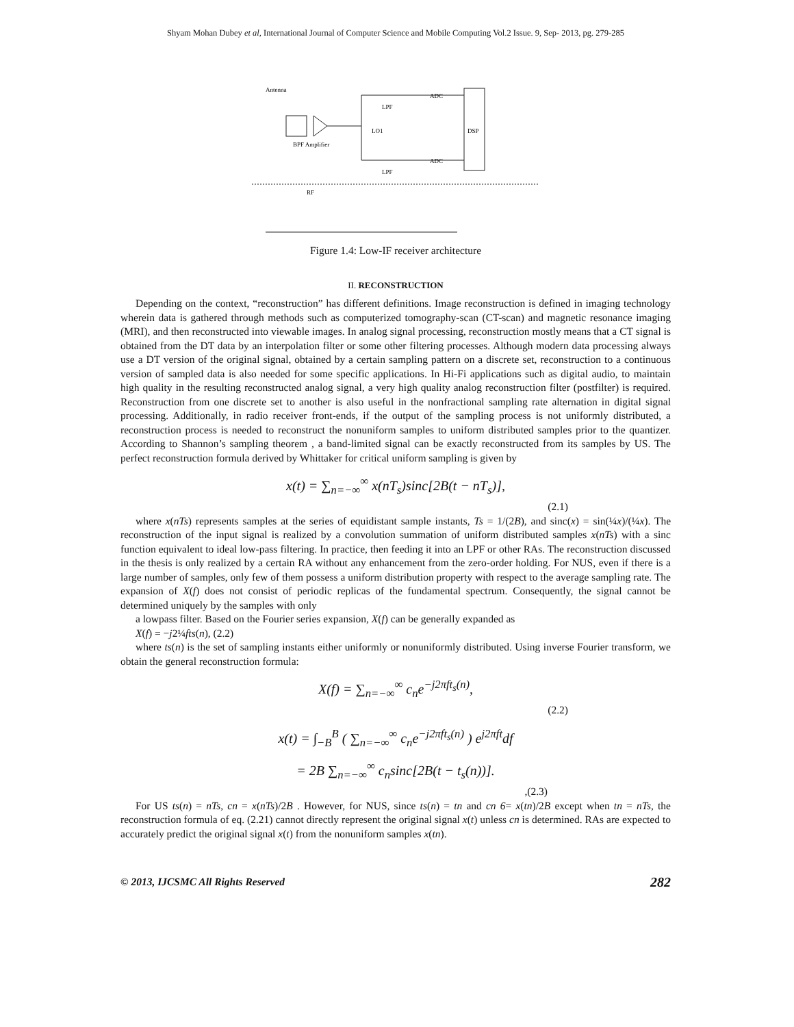Shyam Mohan Dubey et al, International Journal of Computer Science and Mobile Computing Vol.2 Issue. 9, Sep- 2013, pg. 279-285
Antenna
BPF Amplifier
DSP
ADC
ADC
LPF
LPF
LO1
RF
Figure 1.4: Low-IF receiver architecture
II. RECONSTRUCTION
Depending on the context, “reconstruction” has different definitions. Image reconstruction is defined in imaging technology wherein data is gathered through methods such as computerized tomography-scan (CT-scan) and magnetic resonance imaging (MRI), and then reconstructed into viewable images. In analog signal processing, reconstruction mostly means that a CT signal is obtained from the DT data by an interpolation filter or some other filtering processes. Although modern data processing always use a DT version of the original signal, obtained by a certain sampling pattern on a discrete set, reconstruction to a continuous version of sampled data is also needed for some specific applications. In Hi-Fi applications such as digital audio, to maintain high quality in the resulting reconstructed analog signal, a very high quality analog reconstruction filter (postfilter) is required. Reconstruction from one discrete set to another is also useful in the nonfractional sampling rate alternation in digital signal processing. Additionally, in radio receiver front-ends, if the output of the sampling process is not uniformly distributed, a reconstruction process is needed to reconstruct the nonuniform samples to uniform distributed samples prior to the quantizer. According to Shannon’s sampling theorem , a band-limited signal can be exactly reconstructed from its samples by US. The perfect reconstruction formula derived by Whittaker for critical uniform sampling is given by
x(t) = ∑<sub>n=−∞</sub><sup>∞</sup> x(nT<sub>s</sub>)sinc[2B(t − nT<sub>s</sub>)],
(2.1)
where x(nTs) represents samples at the series of equidistant sample instants, Ts = 1/(2B), and sinc(x) = sin(¼x)/(¼x). The reconstruction of the input signal is realized by a convolution summation of uniform distributed samples x(nTs) with a sinc function equivalent to ideal low-pass filtering. In practice, then feeding it into an LPF or other RAs. The reconstruction discussed in the thesis is only realized by a certain RA without any enhancement from the zero-order holding. For NUS, even if there is a large number of samples, only few of them possess a uniform distribution property with respect to the average sampling rate. The expansion of X(f) does not consist of periodic replicas of the fundamental spectrum. Consequently, the signal cannot be determined uniquely by the samples with only
a lowpass filter. Based on the Fourier series expansion, X(f) can be generally expanded as
X(f) = −j2¼fts(n), (2.2)
where ts(n) is the set of sampling instants either uniformly or nonuniformly distributed. Using inverse Fourier transform, we obtain the general reconstruction formula:
X(f) = ∑<sub>n=−∞</sub><sup>∞</sup> c<sub>n</sub>e<sup>−j2πft<sub>s</sub>(n)</sup>,
(2.2)
x(t) = ∫<sub>−B</sub><sup>B</sup> ( ∑<sub>n=−∞</sub><sup>∞</sup> c<sub>n</sub>e<sup>−j2πft<sub>s</sub>(n)</sup> ) e<sup>j2πft</sup>df
= 2B ∑<sub>n=−∞</sub><sup>∞</sup> c<sub>n</sub>sinc[2B(t − t<sub>s</sub>(n))].
,(2.3)
For US ts(n) = nTs, cn = x(nTs)/2B . However, for NUS, since ts(n) = tn and cn 6= x(tn)/2B except when tn = nTs, the reconstruction formula of eq. (2.21) cannot directly represent the original signal x(t) unless cn is determined. RAs are expected to accurately predict the original signal x(t) from the nonuniform samples x(tn).
© 2013, IJCSMC All Rights Reserved 282